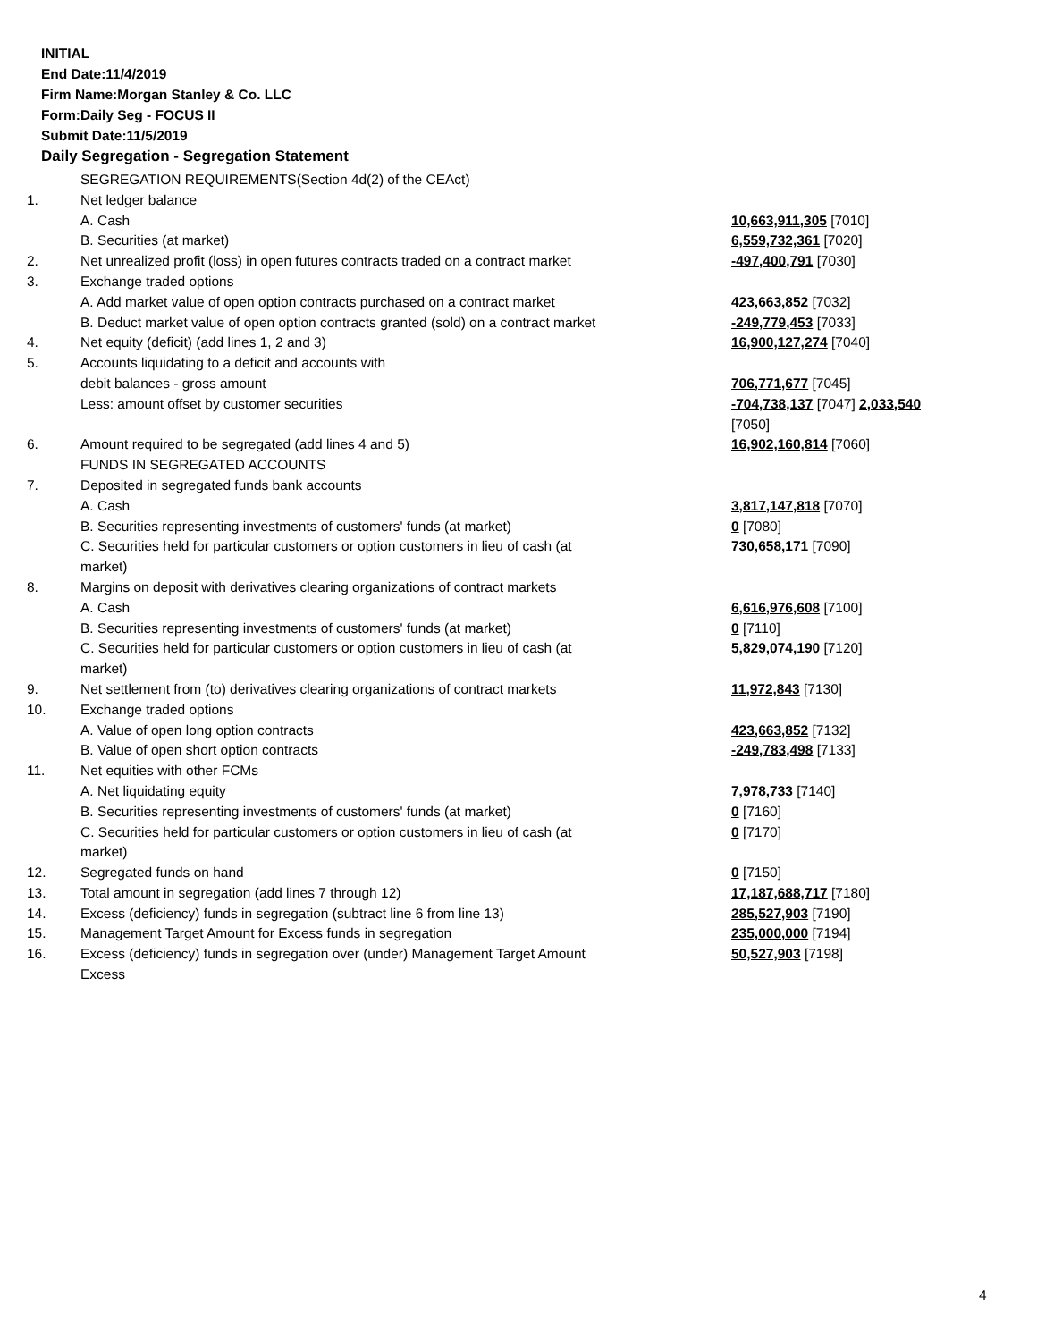INITIAL
End Date:11/4/2019
Firm Name:Morgan Stanley & Co. LLC
Form:Daily Seg - FOCUS II
Submit Date:11/5/2019
Daily Segregation - Segregation Statement
| | SEGREGATION REQUIREMENTS(Section 4d(2) of the CEAct) | |
| 1. | Net ledger balance | |
| | A. Cash | 10,663,911,305 [7010] |
| | B. Securities (at market) | 6,559,732,361 [7020] |
| 2. | Net unrealized profit (loss) in open futures contracts traded on a contract market | -497,400,791 [7030] |
| 3. | Exchange traded options | |
| | A. Add market value of open option contracts purchased on a contract market | 423,663,852 [7032] |
| | B. Deduct market value of open option contracts granted (sold) on a contract market | -249,779,453 [7033] |
| 4. | Net equity (deficit) (add lines 1, 2 and 3) | 16,900,127,274 [7040] |
| 5. | Accounts liquidating to a deficit and accounts with | |
| | debit balances - gross amount | 706,771,677 [7045] |
| | Less: amount offset by customer securities | -704,738,137 [7047] 2,033,540 [7050] |
| 6. | Amount required to be segregated (add lines 4 and 5) | 16,902,160,814 [7060] |
| | FUNDS IN SEGREGATED ACCOUNTS | |
| 7. | Deposited in segregated funds bank accounts | |
| | A. Cash | 3,817,147,818 [7070] |
| | B. Securities representing investments of customers' funds (at market) | 0 [7080] |
| | C. Securities held for particular customers or option customers in lieu of cash (at market) | 730,658,171 [7090] |
| 8. | Margins on deposit with derivatives clearing organizations of contract markets | |
| | A. Cash | 6,616,976,608 [7100] |
| | B. Securities representing investments of customers' funds (at market) | 0 [7110] |
| | C. Securities held for particular customers or option customers in lieu of cash (at market) | 5,829,074,190 [7120] |
| 9. | Net settlement from (to) derivatives clearing organizations of contract markets | 11,972,843 [7130] |
| 10. | Exchange traded options | |
| | A. Value of open long option contracts | 423,663,852 [7132] |
| | B. Value of open short option contracts | -249,783,498 [7133] |
| 11. | Net equities with other FCMs | |
| | A. Net liquidating equity | 7,978,733 [7140] |
| | B. Securities representing investments of customers' funds (at market) | 0 [7160] |
| | C. Securities held for particular customers or option customers in lieu of cash (at market) | 0 [7170] |
| 12. | Segregated funds on hand | 0 [7150] |
| 13. | Total amount in segregation (add lines 7 through 12) | 17,187,688,717 [7180] |
| 14. | Excess (deficiency) funds in segregation (subtract line 6 from line 13) | 285,527,903 [7190] |
| 15. | Management Target Amount for Excess funds in segregation | 235,000,000 [7194] |
| 16. | Excess (deficiency) funds in segregation over (under) Management Target Amount Excess | 50,527,903 [7198] |
4